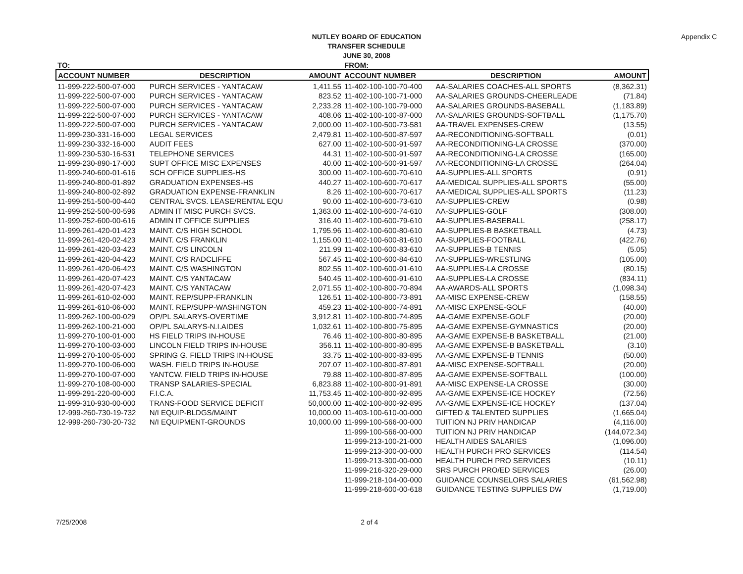NUTLEY BOARD OF EDUCATION
TRANSFER SCHEDULE
JUNE 30, 2008
Appendix C
| TO: | | | FROM: | | |
| ACCOUNT NUMBER | DESCRIPTION | AMOUNT | ACCOUNT NUMBER | DESCRIPTION | AMOUNT |
| 11-999-222-500-07-000 | PURCH SERVICES - YANTACAW | 1,411.55 | 11-402-100-100-70-400 | AA-SALARIES COACHES-ALL SPORTS | (8,362.31) |
| 11-999-222-500-07-000 | PURCH SERVICES - YANTACAW | 823.52 | 11-402-100-100-71-000 | AA-SALARIES GROUNDS-CHEERLEADE | (71.84) |
| 11-999-222-500-07-000 | PURCH SERVICES - YANTACAW | 2,233.28 | 11-402-100-100-79-000 | AA-SALARIES GROUNDS-BASEBALL | (1,183.89) |
| 11-999-222-500-07-000 | PURCH SERVICES - YANTACAW | 408.06 | 11-402-100-100-87-000 | AA-SALARIES GROUNDS-SOFTBALL | (1,175.70) |
| 11-999-222-500-07-000 | PURCH SERVICES - YANTACAW | 2,000.00 | 11-402-100-500-73-581 | AA-TRAVEL EXPENSES-CREW | (13.55) |
| 11-999-230-331-16-000 | LEGAL SERVICES | 2,479.81 | 11-402-100-500-87-597 | AA-RECONDITIONING-SOFTBALL | (0.01) |
| 11-999-230-332-16-000 | AUDIT FEES | 627.00 | 11-402-100-500-91-597 | AA-RECONDITIONING-LA CROSSE | (370.00) |
| 11-999-230-530-16-531 | TELEPHONE SERVICES | 44.31 | 11-402-100-500-91-597 | AA-RECONDITIONING-LA CROSSE | (165.00) |
| 11-999-230-890-17-000 | SUPT OFFICE MISC EXPENSES | 40.00 | 11-402-100-500-91-597 | AA-RECONDITIONING-LA CROSSE | (264.04) |
| 11-999-240-600-01-616 | SCH OFFICE SUPPLIES-HS | 300.00 | 11-402-100-600-70-610 | AA-SUPPLIES-ALL SPORTS | (0.91) |
| 11-999-240-800-01-892 | GRADUATION EXPENSES-HS | 440.27 | 11-402-100-600-70-617 | AA-MEDICAL SUPPLIES-ALL SPORTS | (55.00) |
| 11-999-240-800-02-892 | GRADUATION EXPENSE-FRANKLIN | 8.26 | 11-402-100-600-70-617 | AA-MEDICAL SUPPLIES-ALL SPORTS | (11.23) |
| 11-999-251-500-00-440 | CENTRAL SVCS. LEASE/RENTAL EQU | 90.00 | 11-402-100-600-73-610 | AA-SUPPLIES-CREW | (0.98) |
| 11-999-252-500-00-596 | ADMIN IT MISC PURCH SVCS. | 1,363.00 | 11-402-100-600-74-610 | AA-SUPPLIES-GOLF | (308.00) |
| 11-999-252-600-00-616 | ADMIN IT OFFICE SUPPLIES | 316.40 | 11-402-100-600-79-610 | AA-SUPPLIES-BASEBALL | (258.17) |
| 11-999-261-420-01-423 | MAINT. C/S HIGH SCHOOL | 1,795.96 | 11-402-100-600-80-610 | AA-SUPPLIES-B BASKETBALL | (4.73) |
| 11-999-261-420-02-423 | MAINT. C/S FRANKLIN | 1,155.00 | 11-402-100-600-81-610 | AA-SUPPLIES-FOOTBALL | (422.76) |
| 11-999-261-420-03-423 | MAINT. C/S LINCOLN | 211.99 | 11-402-100-600-83-610 | AA-SUPPLIES-B TENNIS | (5.05) |
| 11-999-261-420-04-423 | MAINT. C/S RADCLIFFE | 567.45 | 11-402-100-600-84-610 | AA-SUPPLIES-WRESTLING | (105.00) |
| 11-999-261-420-06-423 | MAINT. C/S WASHINGTON | 802.55 | 11-402-100-600-91-610 | AA-SUPPLIES-LA CROSSE | (80.15) |
| 11-999-261-420-07-423 | MAINT. C/S YANTACAW | 540.45 | 11-402-100-600-91-610 | AA-SUPPLIES-LA CROSSE | (834.11) |
| 11-999-261-420-07-423 | MAINT. C/S YANTACAW | 2,071.55 | 11-402-100-800-70-894 | AA-AWARDS-ALL SPORTS | (1,098.34) |
| 11-999-261-610-02-000 | MAINT. REP/SUPP-FRANKLIN | 126.51 | 11-402-100-800-73-891 | AA-MISC EXPENSE-CREW | (158.55) |
| 11-999-261-610-06-000 | MAINT. REP/SUPP-WASHINGTON | 459.23 | 11-402-100-800-74-891 | AA-MISC EXPENSE-GOLF | (40.00) |
| 11-999-262-100-00-029 | OP/PL SALARYS-OVERTIME | 3,912.81 | 11-402-100-800-74-895 | AA-GAME EXPENSE-GOLF | (20.00) |
| 11-999-262-100-21-000 | OP/PL SALARYS-N.I.AIDES | 1,032.61 | 11-402-100-800-75-895 | AA-GAME EXPENSE-GYMNASTICS | (20.00) |
| 11-999-270-100-01-000 | HS FIELD TRIPS IN-HOUSE | 76.46 | 11-402-100-800-80-895 | AA-GAME EXPENSE-B BASKETBALL | (21.00) |
| 11-999-270-100-03-000 | LINCOLN FIELD TRIPS IN-HOUSE | 356.11 | 11-402-100-800-80-895 | AA-GAME EXPENSE-B BASKETBALL | (3.10) |
| 11-999-270-100-05-000 | SPRING G. FIELD TRIPS IN-HOUSE | 33.75 | 11-402-100-800-83-895 | AA-GAME EXPENSE-B TENNIS | (50.00) |
| 11-999-270-100-06-000 | WASH. FIELD TRIPS IN-HOUSE | 207.07 | 11-402-100-800-87-891 | AA-MISC EXPENSE-SOFTBALL | (20.00) |
| 11-999-270-100-07-000 | YANTCW. FIELD TRIPS IN-HOUSE | 79.88 | 11-402-100-800-87-895 | AA-GAME EXPENSE-SOFTBALL | (100.00) |
| 11-999-270-108-00-000 | TRANSP SALARIES-SPECIAL | 6,823.88 | 11-402-100-800-91-891 | AA-MISC EXPENSE-LA CROSSE | (30.00) |
| 11-999-291-220-00-000 | F.I.C.A. | 11,753.45 | 11-402-100-800-92-895 | AA-GAME EXPENSE-ICE HOCKEY | (72.56) |
| 11-999-310-930-00-000 | TRANS-FOOD SERVICE DEFICIT | 50,000.00 | 11-402-100-800-92-895 | AA-GAME EXPENSE-ICE HOCKEY | (137.04) |
| 12-999-260-730-19-732 | N/I EQUIP-BLDGS/MAINT | 10,000.00 | 11-403-100-610-00-000 | GIFTED & TALENTED SUPPLIES | (1,665.04) |
| 12-999-260-730-20-732 | N/I EQUIPMENT-GROUNDS | 10,000.00 | 11-999-100-566-00-000 | TUITION NJ PRIV HANDICAP | (4,116.00) |
| | | | 11-999-100-566-00-000 | TUITION NJ PRIV HANDICAP | (144,072.34) |
| | | | 11-999-213-100-21-000 | HEALTH AIDES SALARIES | (1,096.00) |
| | | | 11-999-213-300-00-000 | HEALTH PURCH PRO SERVICES | (114.54) |
| | | | 11-999-213-300-00-000 | HEALTH PURCH PRO SERVICES | (10.11) |
| | | | 11-999-216-320-29-000 | SRS PURCH PRO/ED SERVICES | (26.00) |
| | | | 11-999-218-104-00-000 | GUIDANCE COUNSELORS SALARIES | (61,562.98) |
| | | | 11-999-218-600-00-618 | GUIDANCE TESTING SUPPLIES DW | (1,719.00) |
7/25/2008 2 of 4